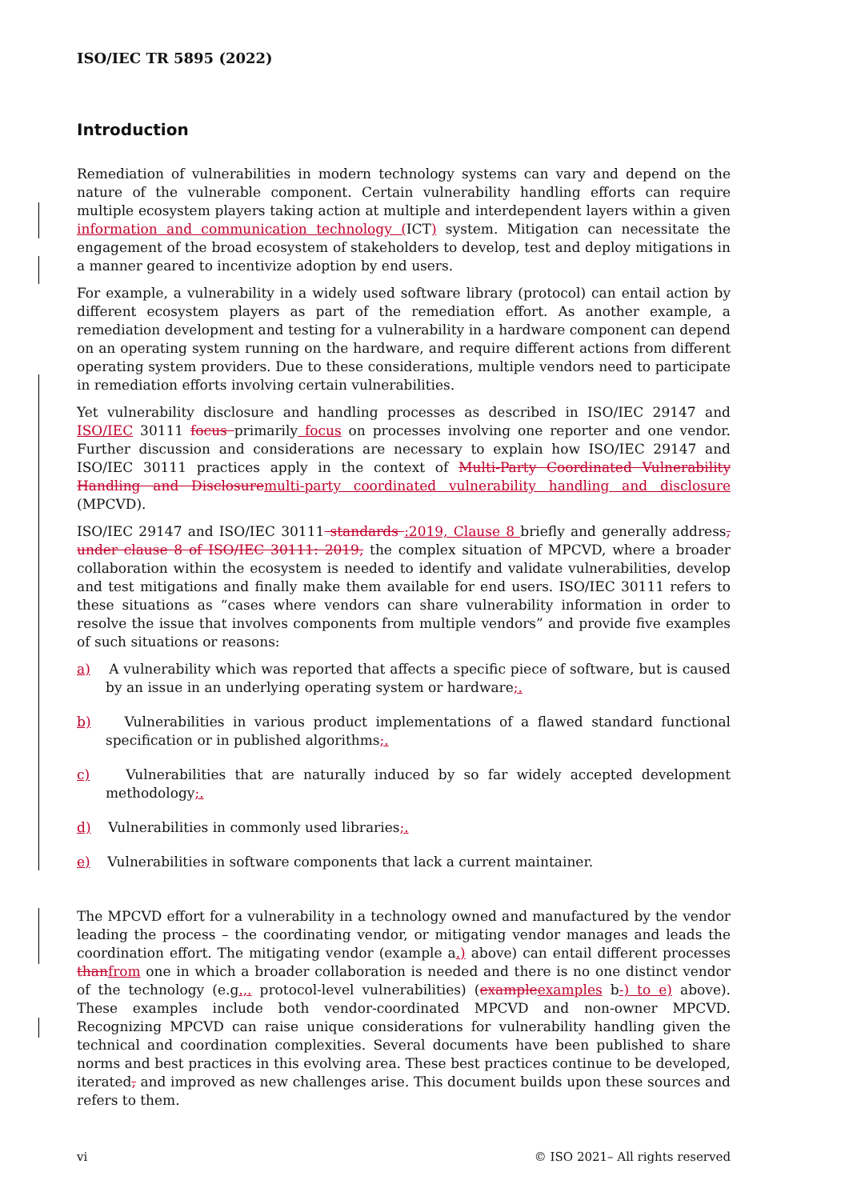ISO/IEC TR 5895 (2022)
Introduction
Remediation of vulnerabilities in modern technology systems can vary and depend on the nature of the vulnerable component. Certain vulnerability handling efforts can require multiple ecosystem players taking action at multiple and interdependent layers within a given information and communication technology (ICT) system. Mitigation can necessitate the engagement of the broad ecosystem of stakeholders to develop, test and deploy mitigations in a manner geared to incentivize adoption by end users.
For example, a vulnerability in a widely used software library (protocol) can entail action by different ecosystem players as part of the remediation effort. As another example, a remediation development and testing for a vulnerability in a hardware component can depend on an operating system running on the hardware, and require different actions from different operating system providers. Due to these considerations, multiple vendors need to participate in remediation efforts involving certain vulnerabilities.
Yet vulnerability disclosure and handling processes as described in ISO/IEC 29147 and ISO/IEC 30111 focus primarily focus on processes involving one reporter and one vendor. Further discussion and considerations are necessary to explain how ISO/IEC 29147 and ISO/IEC 30111 practices apply in the context of Multi-Party Coordinated Vulnerability Handling and Disclosure multi-party coordinated vulnerability handling and disclosure (MPCVD).
ISO/IEC 29147 and ISO/IEC 30111 standards :2019, Clause 8 briefly and generally address, under clause 8 of ISO/IEC 30111: 2019, the complex situation of MPCVD, where a broader collaboration within the ecosystem is needed to identify and validate vulnerabilities, develop and test mitigations and finally make them available for end users. ISO/IEC 30111 refers to these situations as “cases where vendors can share vulnerability information in order to resolve the issue that involves components from multiple vendors” and provide five examples of such situations or reasons:
a) A vulnerability which was reported that affects a specific piece of software, but is caused by an issue in an underlying operating system or hardware;.
b) Vulnerabilities in various product implementations of a flawed standard functional specification or in published algorithms;.
c) Vulnerabilities that are naturally induced by so far widely accepted development methodology;.
d) Vulnerabilities in commonly used libraries;.
e) Vulnerabilities in software components that lack a current maintainer.
The MPCVD effort for a vulnerability in a technology owned and manufactured by the vendor leading the process – the coordinating vendor, or mitigating vendor manages and leads the coordination effort. The mitigating vendor (example a.) above) can entail different processes than from one in which a broader collaboration is needed and there is no one distinct vendor of the technology (e.g.,. protocol-level vulnerabilities) (example examples b-) to e) above). These examples include both vendor-coordinated MPCVD and non-owner MPCVD. Recognizing MPCVD can raise unique considerations for vulnerability handling given the technical and coordination complexities. Several documents have been published to share norms and best practices in this evolving area. These best practices continue to be developed, iterated, and improved as new challenges arise. This document builds upon these sources and refers to them.
vi © ISO 2021– All rights reserved